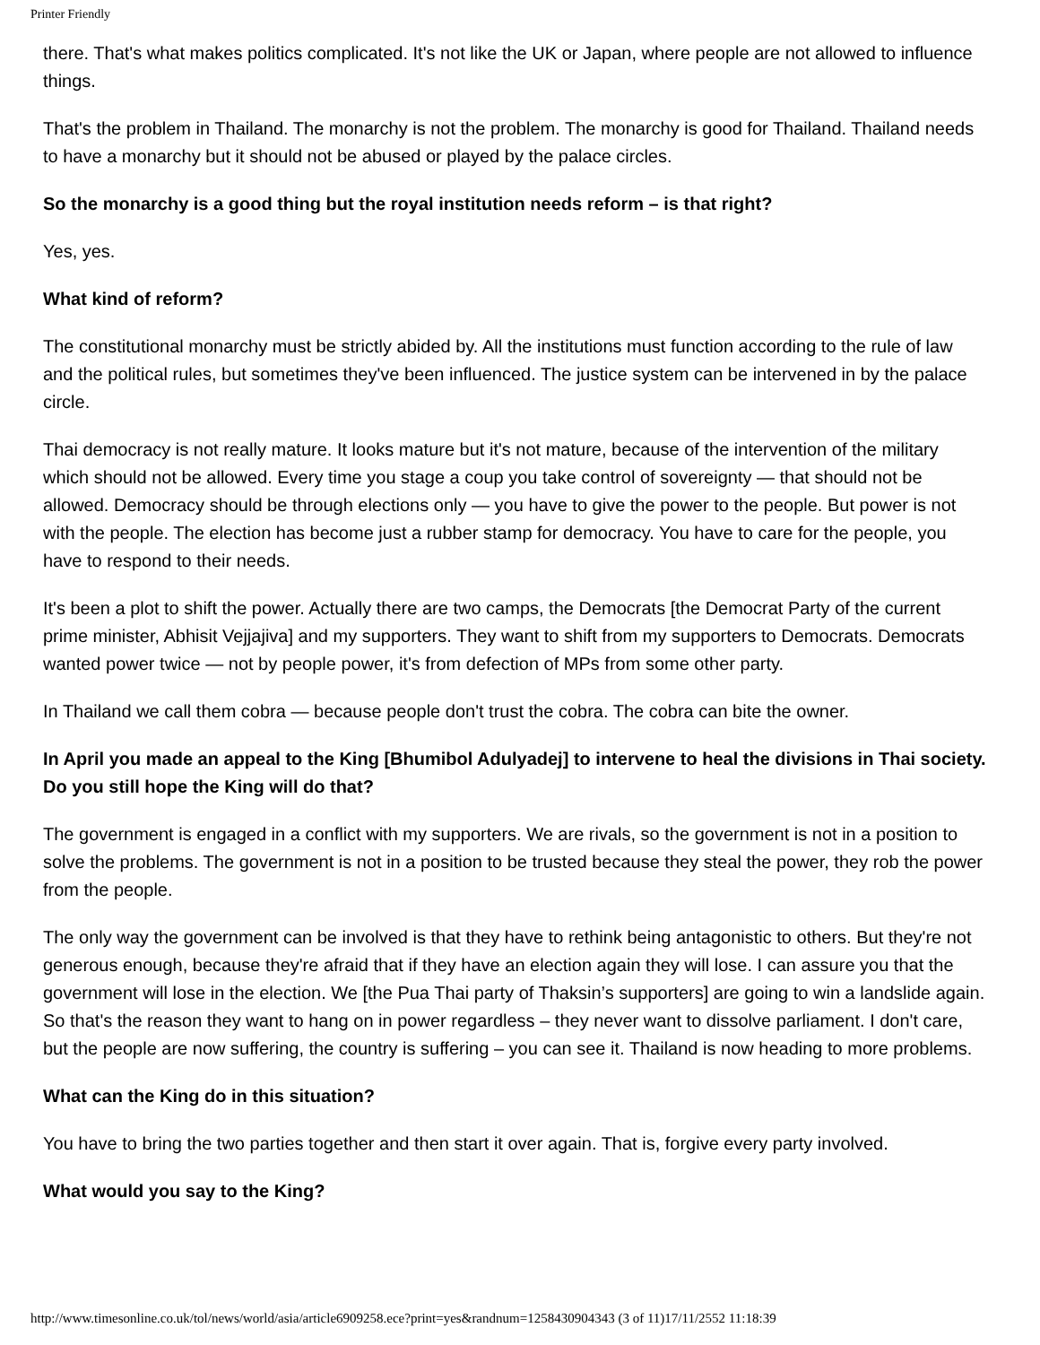Printer Friendly
there. That's what makes politics complicated. It's not like the UK or Japan, where people are not allowed to influence things.
That's the problem in Thailand. The monarchy is not the problem. The monarchy is good for Thailand. Thailand needs to have a monarchy but it should not be abused or played by the palace circles.
So the monarchy is a good thing but the royal institution needs reform – is that right?
Yes, yes.
What kind of reform?
The constitutional monarchy must be strictly abided by. All the institutions must function according to the rule of law and the political rules, but sometimes they've been influenced. The justice system can be intervened in by the palace circle.
Thai democracy is not really mature. It looks mature but it's not mature, because of the intervention of the military which should not be allowed. Every time you stage a coup you take control of sovereignty — that should not be allowed. Democracy should be through elections only — you have to give the power to the people. But power is not with the people. The election has become just a rubber stamp for democracy. You have to care for the people, you have to respond to their needs.
It's been a plot to shift the power. Actually there are two camps, the Democrats [the Democrat Party of the current prime minister, Abhisit Vejjajiva] and my supporters. They want to shift from my supporters to Democrats. Democrats wanted power twice — not by people power, it's from defection of MPs from some other party.
In Thailand we call them cobra — because people don't trust the cobra. The cobra can bite the owner.
In April you made an appeal to the King [Bhumibol Adulyadej] to intervene to heal the divisions in Thai society. Do you still hope the King will do that?
The government is engaged in a conflict with my supporters. We are rivals, so the government is not in a position to solve the problems. The government is not in a position to be trusted because they steal the power, they rob the power from the people.
The only way the government can be involved is that they have to rethink being antagonistic to others. But they're not generous enough, because they're afraid that if they have an election again they will lose. I can assure you that the government will lose in the election. We [the Pua Thai party of Thaksin’s supporters] are going to win a landslide again. So that's the reason they want to hang on in power regardless – they never want to dissolve parliament. I don't care, but the people are now suffering, the country is suffering – you can see it. Thailand is now heading to more problems.
What can the King do in this situation?
You have to bring the two parties together and then start it over again. That is, forgive every party involved.
What would you say to the King?
http://www.timesonline.co.uk/tol/news/world/asia/article6909258.ece?print=yes&randnum=1258430904343 (3 of 11)17/11/2552 11:18:39